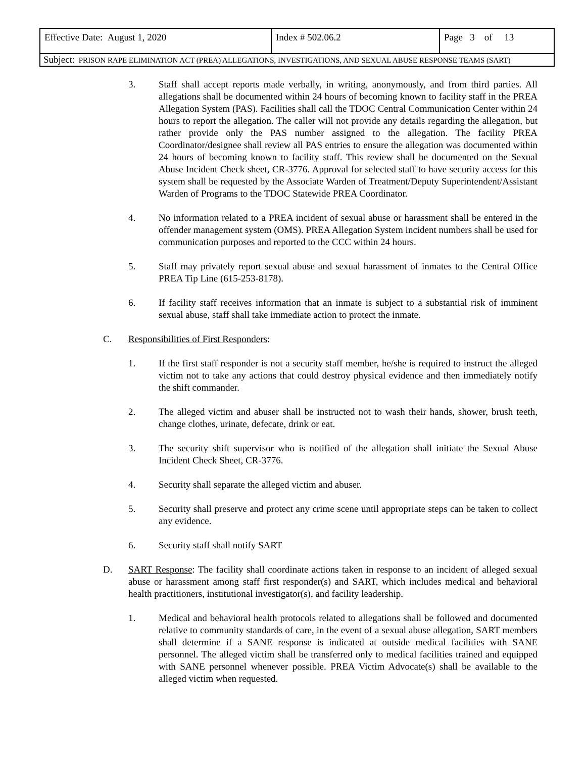| Effective Date: August 1, 2020 | Index # 502.06.2 | Page 3 of 13 |
| Subject: PRISON RAPE ELIMINATION ACT (PREA) ALLEGATIONS, INVESTIGATIONS, AND SEXUAL ABUSE RESPONSE TEAMS (SART) | | |
3. Staff shall accept reports made verbally, in writing, anonymously, and from third parties. All allegations shall be documented within 24 hours of becoming known to facility staff in the PREA Allegation System (PAS). Facilities shall call the TDOC Central Communication Center within 24 hours to report the allegation. The caller will not provide any details regarding the allegation, but rather provide only the PAS number assigned to the allegation. The facility PREA Coordinator/designee shall review all PAS entries to ensure the allegation was documented within 24 hours of becoming known to facility staff. This review shall be documented on the Sexual Abuse Incident Check sheet, CR-3776. Approval for selected staff to have security access for this system shall be requested by the Associate Warden of Treatment/Deputy Superintendent/Assistant Warden of Programs to the TDOC Statewide PREA Coordinator.
4. No information related to a PREA incident of sexual abuse or harassment shall be entered in the offender management system (OMS). PREA Allegation System incident numbers shall be used for communication purposes and reported to the CCC within 24 hours.
5. Staff may privately report sexual abuse and sexual harassment of inmates to the Central Office PREA Tip Line (615-253-8178).
6. If facility staff receives information that an inmate is subject to a substantial risk of imminent sexual abuse, staff shall take immediate action to protect the inmate.
C. Responsibilities of First Responders:
1. If the first staff responder is not a security staff member, he/she is required to instruct the alleged victim not to take any actions that could destroy physical evidence and then immediately notify the shift commander.
2. The alleged victim and abuser shall be instructed not to wash their hands, shower, brush teeth, change clothes, urinate, defecate, drink or eat.
3. The security shift supervisor who is notified of the allegation shall initiate the Sexual Abuse Incident Check Sheet, CR-3776.
4. Security shall separate the alleged victim and abuser.
5. Security shall preserve and protect any crime scene until appropriate steps can be taken to collect any evidence.
6. Security staff shall notify SART
D. SART Response: The facility shall coordinate actions taken in response to an incident of alleged sexual abuse or harassment among staff first responder(s) and SART, which includes medical and behavioral health practitioners, institutional investigator(s), and facility leadership.
1. Medical and behavioral health protocols related to allegations shall be followed and documented relative to community standards of care, in the event of a sexual abuse allegation, SART members shall determine if a SANE response is indicated at outside medical facilities with SANE personnel. The alleged victim shall be transferred only to medical facilities trained and equipped with SANE personnel whenever possible. PREA Victim Advocate(s) shall be available to the alleged victim when requested.